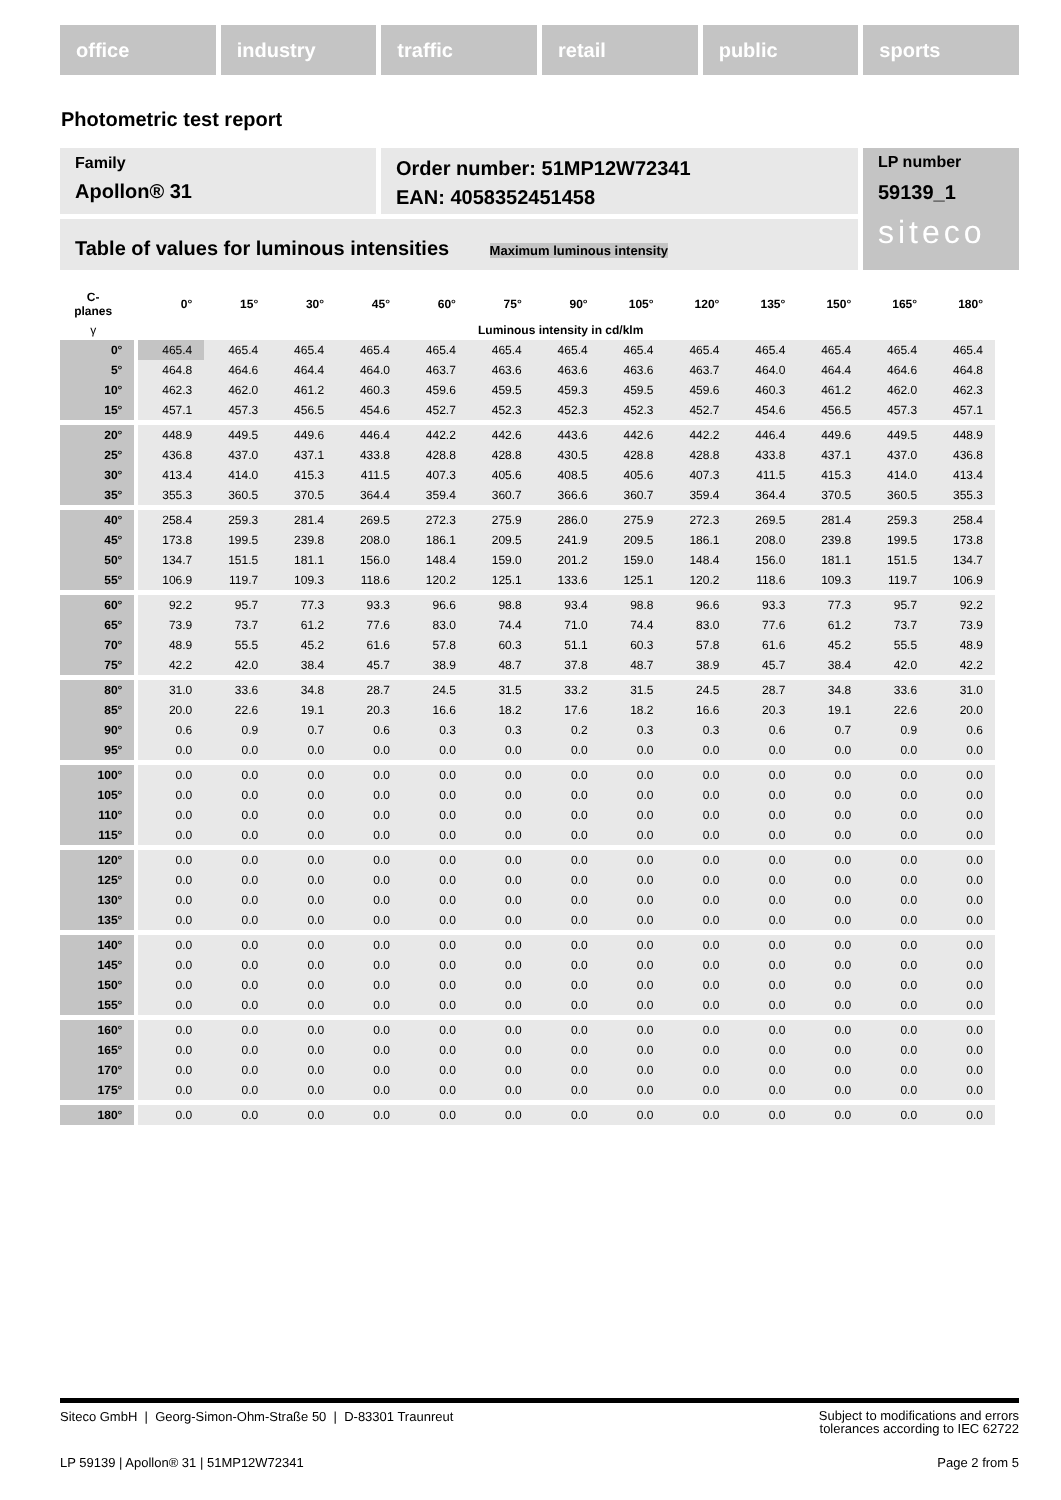office industry traffic retail public sports
Photometric test report
Family
Apollon® 31
Order number: 51MP12W72341
EAN: 4058352451458
LP number
59139_1
siteco
Table of values for luminous intensities Maximum luminous intensity
| C- planes | 0° | 15° | 30° | 45° | 60° | 75° | 90° | 105° | 120° | 135° | 150° | 165° | 180° |
| --- | --- | --- | --- | --- | --- | --- | --- | --- | --- | --- | --- | --- | --- |
| γ | Luminous intensity in cd/klm | | | | | | | | | | | | |
| 0° | 465.4 | 465.4 | 465.4 | 465.4 | 465.4 | 465.4 | 465.4 | 465.4 | 465.4 | 465.4 | 465.4 | 465.4 | 465.4 |
| 5° | 464.8 | 464.6 | 464.4 | 464.0 | 463.7 | 463.6 | 463.6 | 463.6 | 463.7 | 464.0 | 464.4 | 464.6 | 464.8 |
| 10° | 462.3 | 462.0 | 461.2 | 460.3 | 459.6 | 459.5 | 459.3 | 459.5 | 459.6 | 460.3 | 461.2 | 462.0 | 462.3 |
| 15° | 457.1 | 457.3 | 456.5 | 454.6 | 452.7 | 452.3 | 452.3 | 452.3 | 452.7 | 454.6 | 456.5 | 457.3 | 457.1 |
| 20° | 448.9 | 449.5 | 449.6 | 446.4 | 442.2 | 442.6 | 443.6 | 442.6 | 442.2 | 446.4 | 449.6 | 449.5 | 448.9 |
| 25° | 436.8 | 437.0 | 437.1 | 433.8 | 428.8 | 428.8 | 430.5 | 428.8 | 428.8 | 433.8 | 437.1 | 437.0 | 436.8 |
| 30° | 413.4 | 414.0 | 415.3 | 411.5 | 407.3 | 405.6 | 408.5 | 405.6 | 407.3 | 411.5 | 415.3 | 414.0 | 413.4 |
| 35° | 355.3 | 360.5 | 370.5 | 364.4 | 359.4 | 360.7 | 366.6 | 360.7 | 359.4 | 364.4 | 370.5 | 360.5 | 355.3 |
| 40° | 258.4 | 259.3 | 281.4 | 269.5 | 272.3 | 275.9 | 286.0 | 275.9 | 272.3 | 269.5 | 281.4 | 259.3 | 258.4 |
| 45° | 173.8 | 199.5 | 239.8 | 208.0 | 186.1 | 209.5 | 241.9 | 209.5 | 186.1 | 208.0 | 239.8 | 199.5 | 173.8 |
| 50° | 134.7 | 151.5 | 181.1 | 156.0 | 148.4 | 159.0 | 201.2 | 159.0 | 148.4 | 156.0 | 181.1 | 151.5 | 134.7 |
| 55° | 106.9 | 119.7 | 109.3 | 118.6 | 120.2 | 125.1 | 133.6 | 125.1 | 120.2 | 118.6 | 109.3 | 119.7 | 106.9 |
| 60° | 92.2 | 95.7 | 77.3 | 93.3 | 96.6 | 98.8 | 93.4 | 98.8 | 96.6 | 93.3 | 77.3 | 95.7 | 92.2 |
| 65° | 73.9 | 73.7 | 61.2 | 77.6 | 83.0 | 74.4 | 71.0 | 74.4 | 83.0 | 77.6 | 61.2 | 73.7 | 73.9 |
| 70° | 48.9 | 55.5 | 45.2 | 61.6 | 57.8 | 60.3 | 51.1 | 60.3 | 57.8 | 61.6 | 45.2 | 55.5 | 48.9 |
| 75° | 42.2 | 42.0 | 38.4 | 45.7 | 38.9 | 48.7 | 37.8 | 48.7 | 38.9 | 45.7 | 38.4 | 42.0 | 42.2 |
| 80° | 31.0 | 33.6 | 34.8 | 28.7 | 24.5 | 31.5 | 33.2 | 31.5 | 24.5 | 28.7 | 34.8 | 33.6 | 31.0 |
| 85° | 20.0 | 22.6 | 19.1 | 20.3 | 16.6 | 18.2 | 17.6 | 18.2 | 16.6 | 20.3 | 19.1 | 22.6 | 20.0 |
| 90° | 0.6 | 0.9 | 0.7 | 0.6 | 0.3 | 0.3 | 0.2 | 0.3 | 0.3 | 0.6 | 0.7 | 0.9 | 0.6 |
| 95° | 0.0 | 0.0 | 0.0 | 0.0 | 0.0 | 0.0 | 0.0 | 0.0 | 0.0 | 0.0 | 0.0 | 0.0 | 0.0 |
| 100° | 0.0 | 0.0 | 0.0 | 0.0 | 0.0 | 0.0 | 0.0 | 0.0 | 0.0 | 0.0 | 0.0 | 0.0 | 0.0 |
| 105° | 0.0 | 0.0 | 0.0 | 0.0 | 0.0 | 0.0 | 0.0 | 0.0 | 0.0 | 0.0 | 0.0 | 0.0 | 0.0 |
| 110° | 0.0 | 0.0 | 0.0 | 0.0 | 0.0 | 0.0 | 0.0 | 0.0 | 0.0 | 0.0 | 0.0 | 0.0 | 0.0 |
| 115° | 0.0 | 0.0 | 0.0 | 0.0 | 0.0 | 0.0 | 0.0 | 0.0 | 0.0 | 0.0 | 0.0 | 0.0 | 0.0 |
| 120° | 0.0 | 0.0 | 0.0 | 0.0 | 0.0 | 0.0 | 0.0 | 0.0 | 0.0 | 0.0 | 0.0 | 0.0 | 0.0 |
| 125° | 0.0 | 0.0 | 0.0 | 0.0 | 0.0 | 0.0 | 0.0 | 0.0 | 0.0 | 0.0 | 0.0 | 0.0 | 0.0 |
| 130° | 0.0 | 0.0 | 0.0 | 0.0 | 0.0 | 0.0 | 0.0 | 0.0 | 0.0 | 0.0 | 0.0 | 0.0 | 0.0 |
| 135° | 0.0 | 0.0 | 0.0 | 0.0 | 0.0 | 0.0 | 0.0 | 0.0 | 0.0 | 0.0 | 0.0 | 0.0 | 0.0 |
| 140° | 0.0 | 0.0 | 0.0 | 0.0 | 0.0 | 0.0 | 0.0 | 0.0 | 0.0 | 0.0 | 0.0 | 0.0 | 0.0 |
| 145° | 0.0 | 0.0 | 0.0 | 0.0 | 0.0 | 0.0 | 0.0 | 0.0 | 0.0 | 0.0 | 0.0 | 0.0 | 0.0 |
| 150° | 0.0 | 0.0 | 0.0 | 0.0 | 0.0 | 0.0 | 0.0 | 0.0 | 0.0 | 0.0 | 0.0 | 0.0 | 0.0 |
| 155° | 0.0 | 0.0 | 0.0 | 0.0 | 0.0 | 0.0 | 0.0 | 0.0 | 0.0 | 0.0 | 0.0 | 0.0 | 0.0 |
| 160° | 0.0 | 0.0 | 0.0 | 0.0 | 0.0 | 0.0 | 0.0 | 0.0 | 0.0 | 0.0 | 0.0 | 0.0 | 0.0 |
| 165° | 0.0 | 0.0 | 0.0 | 0.0 | 0.0 | 0.0 | 0.0 | 0.0 | 0.0 | 0.0 | 0.0 | 0.0 | 0.0 |
| 170° | 0.0 | 0.0 | 0.0 | 0.0 | 0.0 | 0.0 | 0.0 | 0.0 | 0.0 | 0.0 | 0.0 | 0.0 | 0.0 |
| 175° | 0.0 | 0.0 | 0.0 | 0.0 | 0.0 | 0.0 | 0.0 | 0.0 | 0.0 | 0.0 | 0.0 | 0.0 | 0.0 |
| 180° | 0.0 | 0.0 | 0.0 | 0.0 | 0.0 | 0.0 | 0.0 | 0.0 | 0.0 | 0.0 | 0.0 | 0.0 | 0.0 |
Siteco GmbH | Georg-Simon-Ohm-Straße 50 | D-83301 Traunreut
Subject to modifications and errors
tolerances according to IEC 62722
LP 59139 | Apollon® 31 | 51MP12W72341
Page 2 from 5